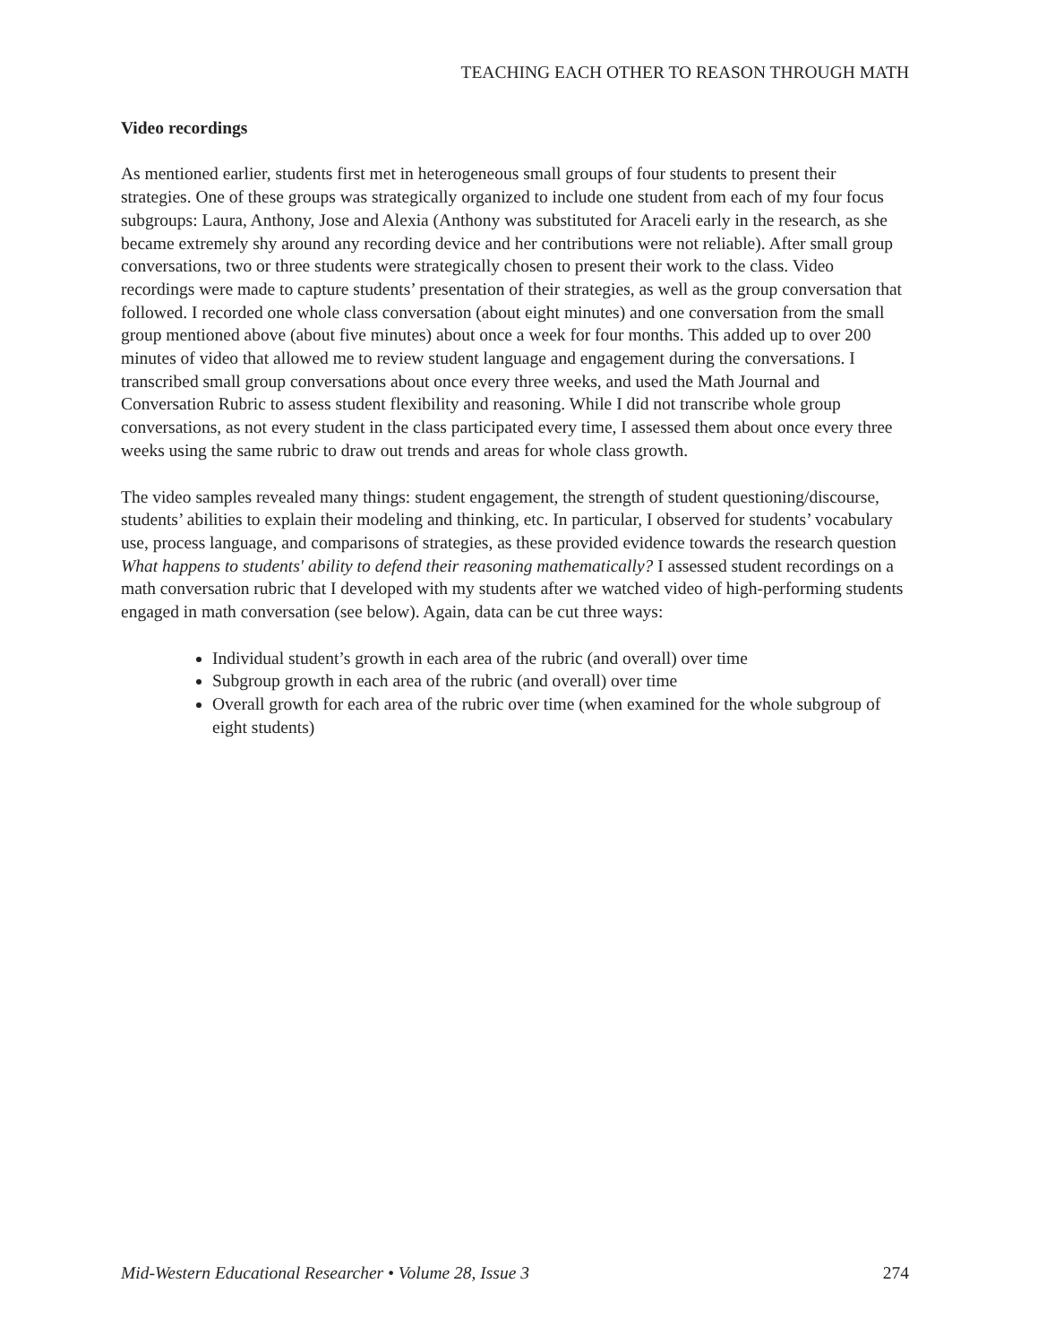TEACHING EACH OTHER TO REASON THROUGH MATH
Video recordings
As mentioned earlier, students first met in heterogeneous small groups of four students to present their strategies. One of these groups was strategically organized to include one student from each of my four focus subgroups: Laura, Anthony, Jose and Alexia (Anthony was substituted for Araceli early in the research, as she became extremely shy around any recording device and her contributions were not reliable). After small group conversations, two or three students were strategically chosen to present their work to the class. Video recordings were made to capture students’ presentation of their strategies, as well as the group conversation that followed. I recorded one whole class conversation (about eight minutes) and one conversation from the small group mentioned above (about five minutes) about once a week for four months. This added up to over 200 minutes of video that allowed me to review student language and engagement during the conversations. I transcribed small group conversations about once every three weeks, and used the Math Journal and Conversation Rubric to assess student flexibility and reasoning. While I did not transcribe whole group conversations, as not every student in the class participated every time, I assessed them about once every three weeks using the same rubric to draw out trends and areas for whole class growth.
The video samples revealed many things: student engagement, the strength of student questioning/discourse, students’ abilities to explain their modeling and thinking, etc. In particular, I observed for students’ vocabulary use, process language, and comparisons of strategies, as these provided evidence towards the research question What happens to students' ability to defend their reasoning mathematically? I assessed student recordings on a math conversation rubric that I developed with my students after we watched video of high-performing students engaged in math conversation (see below). Again, data can be cut three ways:
Individual student’s growth in each area of the rubric (and overall) over time
Subgroup growth in each area of the rubric (and overall) over time
Overall growth for each area of the rubric over time (when examined for the whole subgroup of eight students)
Mid-Western Educational Researcher • Volume 28, Issue 3 274